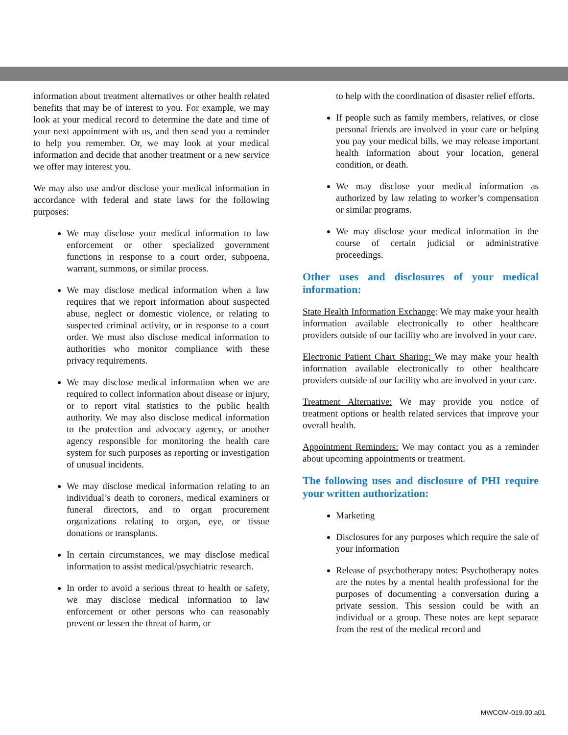information about treatment alternatives or other health related benefits that may be of interest to you. For example, we may look at your medical record to determine the date and time of your next appointment with us, and then send you a reminder to help you remember. Or, we may look at your medical information and decide that another treatment or a new service we offer may interest you.
We may also use and/or disclose your medical information in accordance with federal and state laws for the following purposes:
We may disclose your medical information to law enforcement or other specialized government functions in response to a court order, subpoena, warrant, summons, or similar process.
We may disclose medical information when a law requires that we report information about suspected abuse, neglect or domestic violence, or relating to suspected criminal activity, or in response to a court order. We must also disclose medical information to authorities who monitor compliance with these privacy requirements.
We may disclose medical information when we are required to collect information about disease or injury, or to report vital statistics to the public health authority. We may also disclose medical information to the protection and advocacy agency, or another agency responsible for monitoring the health care system for such purposes as reporting or investigation of unusual incidents.
We may disclose medical information relating to an individual’s death to coroners, medical examiners or funeral directors, and to organ procurement organizations relating to organ, eye, or tissue donations or transplants.
In certain circumstances, we may disclose medical information to assist medical/psychiatric research.
In order to avoid a serious threat to health or safety, we may disclose medical information to law enforcement or other persons who can reasonably prevent or lessen the threat of harm, or
to help with the coordination of disaster relief efforts.
If people such as family members, relatives, or close personal friends are involved in your care or helping you pay your medical bills, we may release important health information about your location, general condition, or death.
We may disclose your medical information as authorized by law relating to worker’s compensation or similar programs.
We may disclose your medical information in the course of certain judicial or administrative proceedings.
Other uses and disclosures of your medical information:
State Health Information Exchange: We may make your health information available electronically to other healthcare providers outside of our facility who are involved in your care.
Electronic Patient Chart Sharing: We may make your health information available electronically to other healthcare providers outside of our facility who are involved in your care.
Treatment Alternative: We may provide you notice of treatment options or health related services that improve your overall health.
Appointment Reminders: We may contact you as a reminder about upcoming appointments or treatment.
The following uses and disclosure of PHI require your written authorization:
Marketing
Disclosures for any purposes which require the sale of your information
Release of psychotherapy notes: Psychotherapy notes are the notes by a mental health professional for the purposes of documenting a conversation during a private session. This session could be with an individual or a group. These notes are kept separate from the rest of the medical record and
MWCOM-019.00.a01